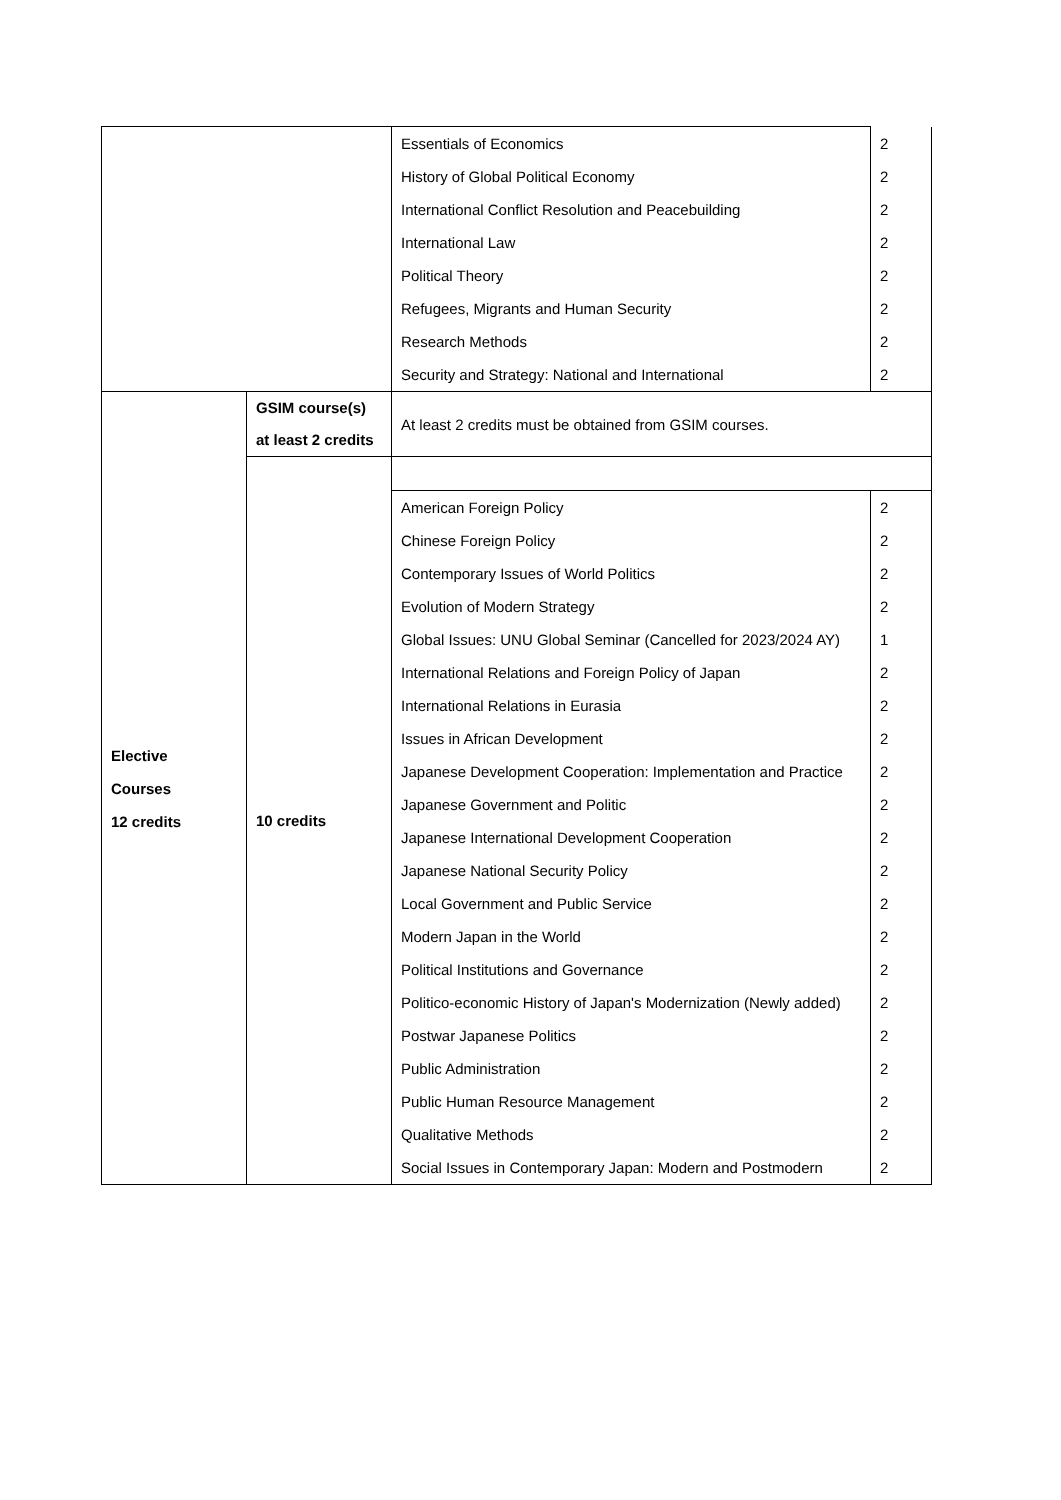| | | Essentials of Economics | 2 |
| | | History of Global Political Economy | 2 |
| | | International Conflict Resolution and Peacebuilding | 2 |
| | | International Law | 2 |
| | | Political Theory | 2 |
| | | Refugees, Migrants and Human Security | 2 |
| | | Research Methods | 2 |
| | | Security and Strategy: National and International | 2 |
| Elective Courses 12 credits | GSIM course(s) at least 2 credits | At least 2 credits must be obtained from GSIM courses. | |
| | 10 credits | | |
| | | American Foreign Policy | 2 |
| | | Chinese Foreign Policy | 2 |
| | | Contemporary Issues of World Politics | 2 |
| | | Evolution of Modern Strategy | 2 |
| | | Global Issues: UNU Global Seminar (Cancelled for 2023/2024 AY) | 1 |
| | | International Relations and Foreign Policy of Japan | 2 |
| | | International Relations in Eurasia | 2 |
| | | Issues in African Development | 2 |
| | | Japanese Development Cooperation: Implementation and Practice | 2 |
| | | Japanese Government and Politic | 2 |
| | | Japanese International Development Cooperation | 2 |
| | | Japanese National Security Policy | 2 |
| | | Local Government and Public Service | 2 |
| | | Modern Japan in the World | 2 |
| | | Political Institutions and Governance | 2 |
| | | Politico-economic History of Japan's Modernization (Newly added) | 2 |
| | | Postwar Japanese Politics | 2 |
| | | Public Administration | 2 |
| | | Public Human Resource Management | 2 |
| | | Qualitative Methods | 2 |
| | | Social Issues in Contemporary Japan: Modern and Postmodern | 2 |